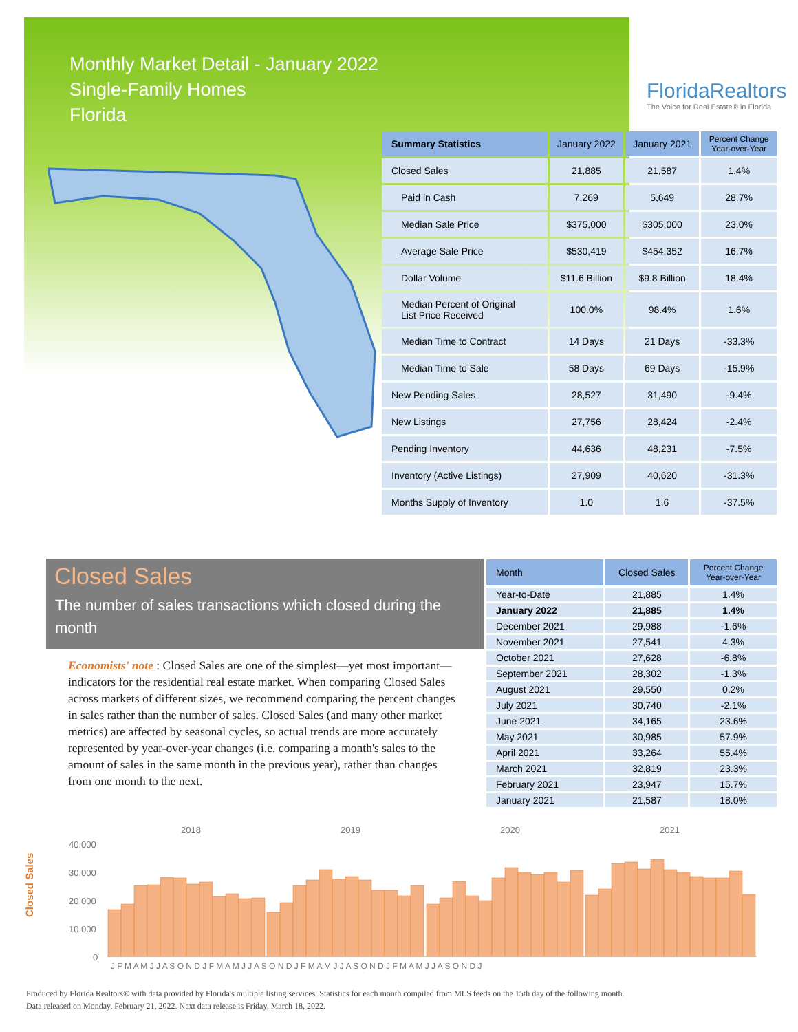Monthly Market Detail - January 2022
Single-Family Homes
Florida
FloridaRealtors
The Voice for Real Estate® in Florida
| Summary Statistics | January 2022 | January 2021 | Percent Change Year-over-Year |
| --- | --- | --- | --- |
| Closed Sales | 21,885 | 21,587 | 1.4% |
| Paid in Cash | 7,269 | 5,649 | 28.7% |
| Median Sale Price | $375,000 | $305,000 | 23.0% |
| Average Sale Price | $530,419 | $454,352 | 16.7% |
| Dollar Volume | $11.6 Billion | $9.8 Billion | 18.4% |
| Median Percent of Original List Price Received | 100.0% | 98.4% | 1.6% |
| Median Time to Contract | 14 Days | 21 Days | -33.3% |
| Median Time to Sale | 58 Days | 69 Days | -15.9% |
| New Pending Sales | 28,527 | 31,490 | -9.4% |
| New Listings | 27,756 | 28,424 | -2.4% |
| Pending Inventory | 44,636 | 48,231 | -7.5% |
| Inventory (Active Listings) | 27,909 | 40,620 | -31.3% |
| Months Supply of Inventory | 1.0 | 1.6 | -37.5% |
Closed Sales
The number of sales transactions which closed during the month
Economists' note : Closed Sales are one of the simplest—yet most important—indicators for the residential real estate market. When comparing Closed Sales across markets of different sizes, we recommend comparing the percent changes in sales rather than the number of sales. Closed Sales (and many other market metrics) are affected by seasonal cycles, so actual trends are more accurately represented by year-over-year changes (i.e. comparing a month's sales to the amount of sales in the same month in the previous year), rather than changes from one month to the next.
| Month | Closed Sales | Percent Change Year-over-Year |
| --- | --- | --- |
| Year-to-Date | 21,885 | 1.4% |
| January 2022 | 21,885 | 1.4% |
| December 2021 | 29,988 | -1.6% |
| November 2021 | 27,541 | 4.3% |
| October 2021 | 27,628 | -6.8% |
| September 2021 | 28,302 | -1.3% |
| August 2021 | 29,550 | 0.2% |
| July 2021 | 30,740 | -2.1% |
| June 2021 | 34,165 | 23.6% |
| May 2021 | 30,985 | 57.9% |
| April 2021 | 33,264 | 55.4% |
| March 2021 | 32,819 | 23.3% |
| February 2021 | 23,947 | 15.7% |
| January 2021 | 21,587 | 18.0% |
Closed Sales
40,000
30,000
20,000
10,000
0
2018
2019
2020
2021
J F M A M J J A S O N D J F M A M J J A S O N D J F M A M J J A S O N D J F M A M J J A S O N D J
Produced by Florida Realtors® with data provided by Florida's multiple listing services. Statistics for each month compiled from MLS feeds on the 15th day of the following month.
Data released on Monday, February 21, 2022. Next data release is Friday, March 18, 2022.